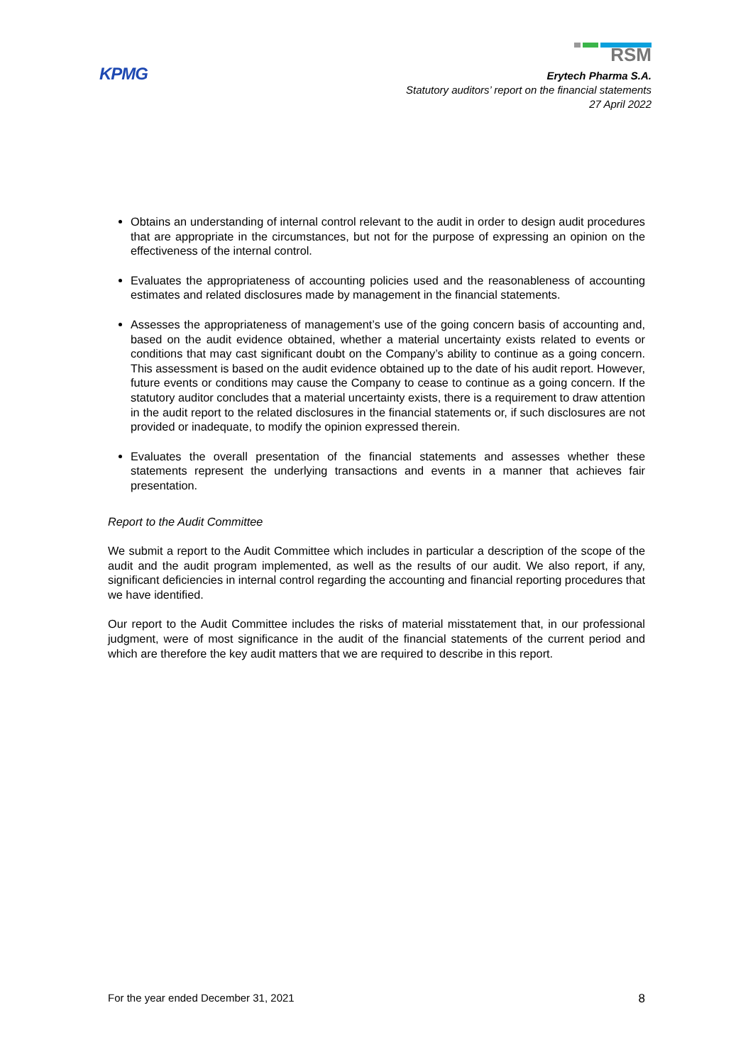KPMG
RSM
Erytech Pharma S.A.
Statutory auditors’ report on the financial statements
27 April 2022
Obtains an understanding of internal control relevant to the audit in order to design audit procedures that are appropriate in the circumstances, but not for the purpose of expressing an opinion on the effectiveness of the internal control.
Evaluates the appropriateness of accounting policies used and the reasonableness of accounting estimates and related disclosures made by management in the financial statements.
Assesses the appropriateness of management’s use of the going concern basis of accounting and, based on the audit evidence obtained, whether a material uncertainty exists related to events or conditions that may cast significant doubt on the Company’s ability to continue as a going concern. This assessment is based on the audit evidence obtained up to the date of his audit report. However, future events or conditions may cause the Company to cease to continue as a going concern. If the statutory auditor concludes that a material uncertainty exists, there is a requirement to draw attention in the audit report to the related disclosures in the financial statements or, if such disclosures are not provided or inadequate, to modify the opinion expressed therein.
Evaluates the overall presentation of the financial statements and assesses whether these statements represent the underlying transactions and events in a manner that achieves fair presentation.
Report to the Audit Committee
We submit a report to the Audit Committee which includes in particular a description of the scope of the audit and the audit program implemented, as well as the results of our audit. We also report, if any, significant deficiencies in internal control regarding the accounting and financial reporting procedures that we have identified.
Our report to the Audit Committee includes the risks of material misstatement that, in our professional judgment, were of most significance in the audit of the financial statements of the current period and which are therefore the key audit matters that we are required to describe in this report.
For the year ended December 31, 2021 8